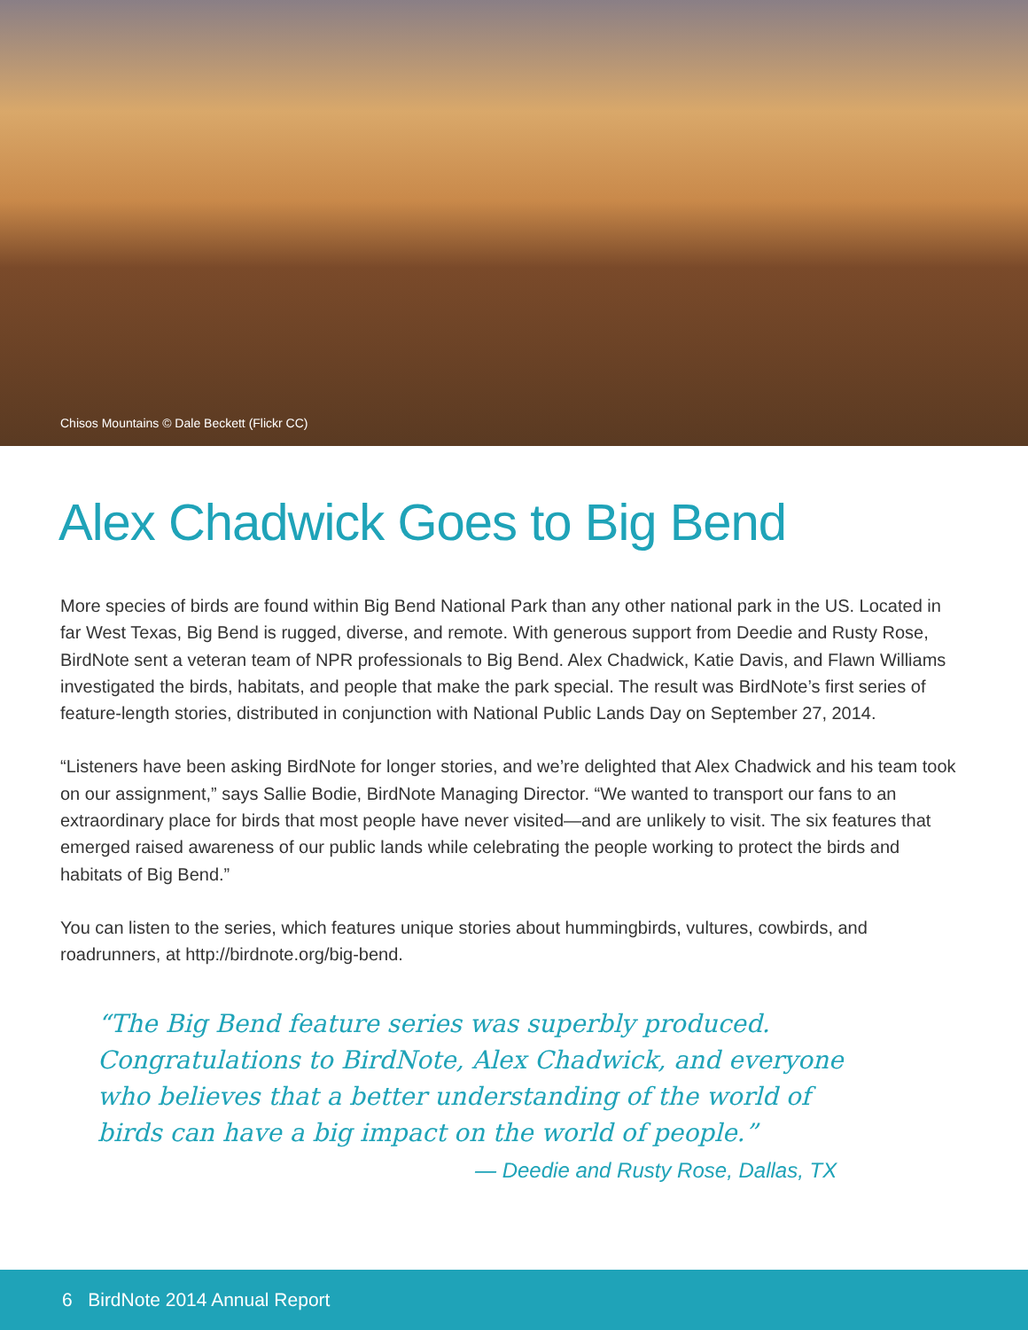Chisos Mountains © Dale Beckett (Flickr CC)
Alex Chadwick Goes to Big Bend
More species of birds are found within Big Bend National Park than any other national park in the US. Located in far West Texas, Big Bend is rugged, diverse, and remote. With generous support from Deedie and Rusty Rose, BirdNote sent a veteran team of NPR professionals to Big Bend. Alex Chadwick, Katie Davis, and Flawn Williams investigated the birds, habitats, and people that make the park special. The result was BirdNote’s first series of feature-length stories, distributed in conjunction with National Public Lands Day on September 27, 2014.
“Listeners have been asking BirdNote for longer stories, and we’re delighted that Alex Chadwick and his team took on our assignment,” says Sallie Bodie, BirdNote Managing Director. “We wanted to transport our fans to an extraordinary place for birds that most people have never visited—and are unlikely to visit. The six features that emerged raised awareness of our public lands while celebrating the people working to protect the birds and habitats of Big Bend.”
You can listen to the series, which features unique stories about hummingbirds, vultures, cowbirds, and roadrunners, at http://birdnote.org/big-bend.
“The Big Bend feature series was superbly produced. Congratulations to BirdNote, Alex Chadwick, and everyone who believes that a better understanding of the world of birds can have a big impact on the world of people.”
— Deedie and Rusty Rose, Dallas, TX
6 BirdNote 2014 Annual Report